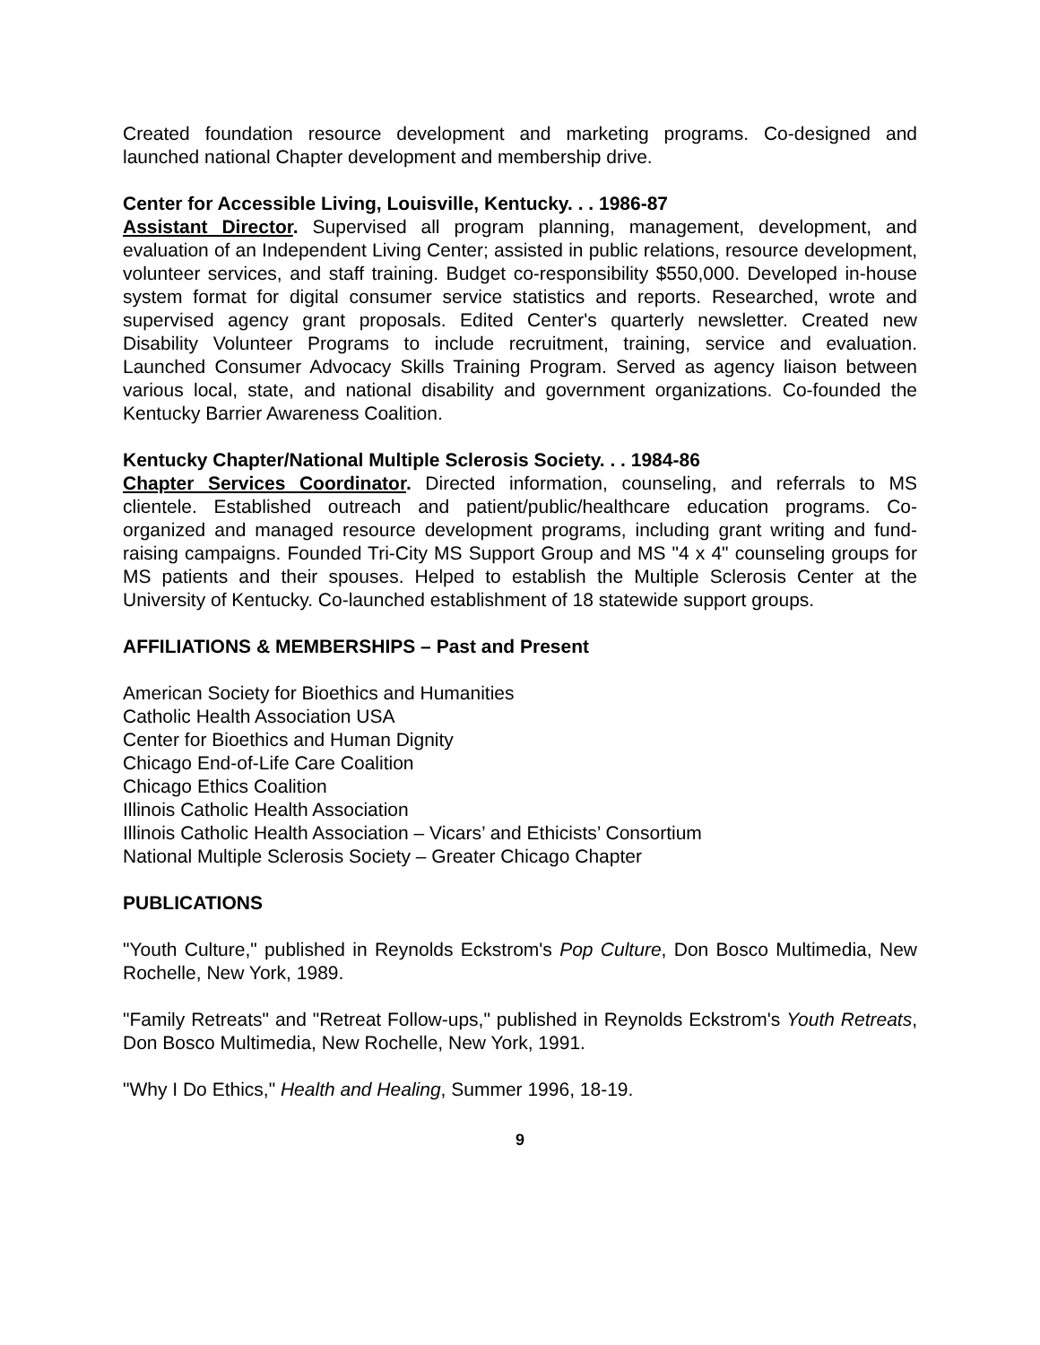Created foundation resource development and marketing programs. Co-designed and launched national Chapter development and membership drive.
Center for Accessible Living, Louisville, Kentucky. . . 1986-87
Assistant Director. Supervised all program planning, management, development, and evaluation of an Independent Living Center; assisted in public relations, resource development, volunteer services, and staff training. Budget co-responsibility $550,000. Developed in-house system format for digital consumer service statistics and reports. Researched, wrote and supervised agency grant proposals. Edited Center's quarterly newsletter. Created new Disability Volunteer Programs to include recruitment, training, service and evaluation. Launched Consumer Advocacy Skills Training Program. Served as agency liaison between various local, state, and national disability and government organizations. Co-founded the Kentucky Barrier Awareness Coalition.
Kentucky Chapter/National Multiple Sclerosis Society. . . 1984-86
Chapter Services Coordinator. Directed information, counseling, and referrals to MS clientele. Established outreach and patient/public/healthcare education programs. Co-organized and managed resource development programs, including grant writing and fund-raising campaigns. Founded Tri-City MS Support Group and MS "4 x 4" counseling groups for MS patients and their spouses. Helped to establish the Multiple Sclerosis Center at the University of Kentucky. Co-launched establishment of 18 statewide support groups.
AFFILIATIONS & MEMBERSHIPS – Past and Present
American Society for Bioethics and Humanities
Catholic Health Association USA
Center for Bioethics and Human Dignity
Chicago End-of-Life Care Coalition
Chicago Ethics Coalition
Illinois Catholic Health Association
Illinois Catholic Health Association – Vicars’ and Ethicists’ Consortium
National Multiple Sclerosis Society – Greater Chicago Chapter
PUBLICATIONS
"Youth Culture," published in Reynolds Eckstrom's Pop Culture, Don Bosco Multimedia, New Rochelle, New York, 1989.
"Family Retreats" and "Retreat Follow-ups," published in Reynolds Eckstrom's Youth Retreats, Don Bosco Multimedia, New Rochelle, New York, 1991.
"Why I Do Ethics," Health and Healing, Summer 1996, 18-19.
9